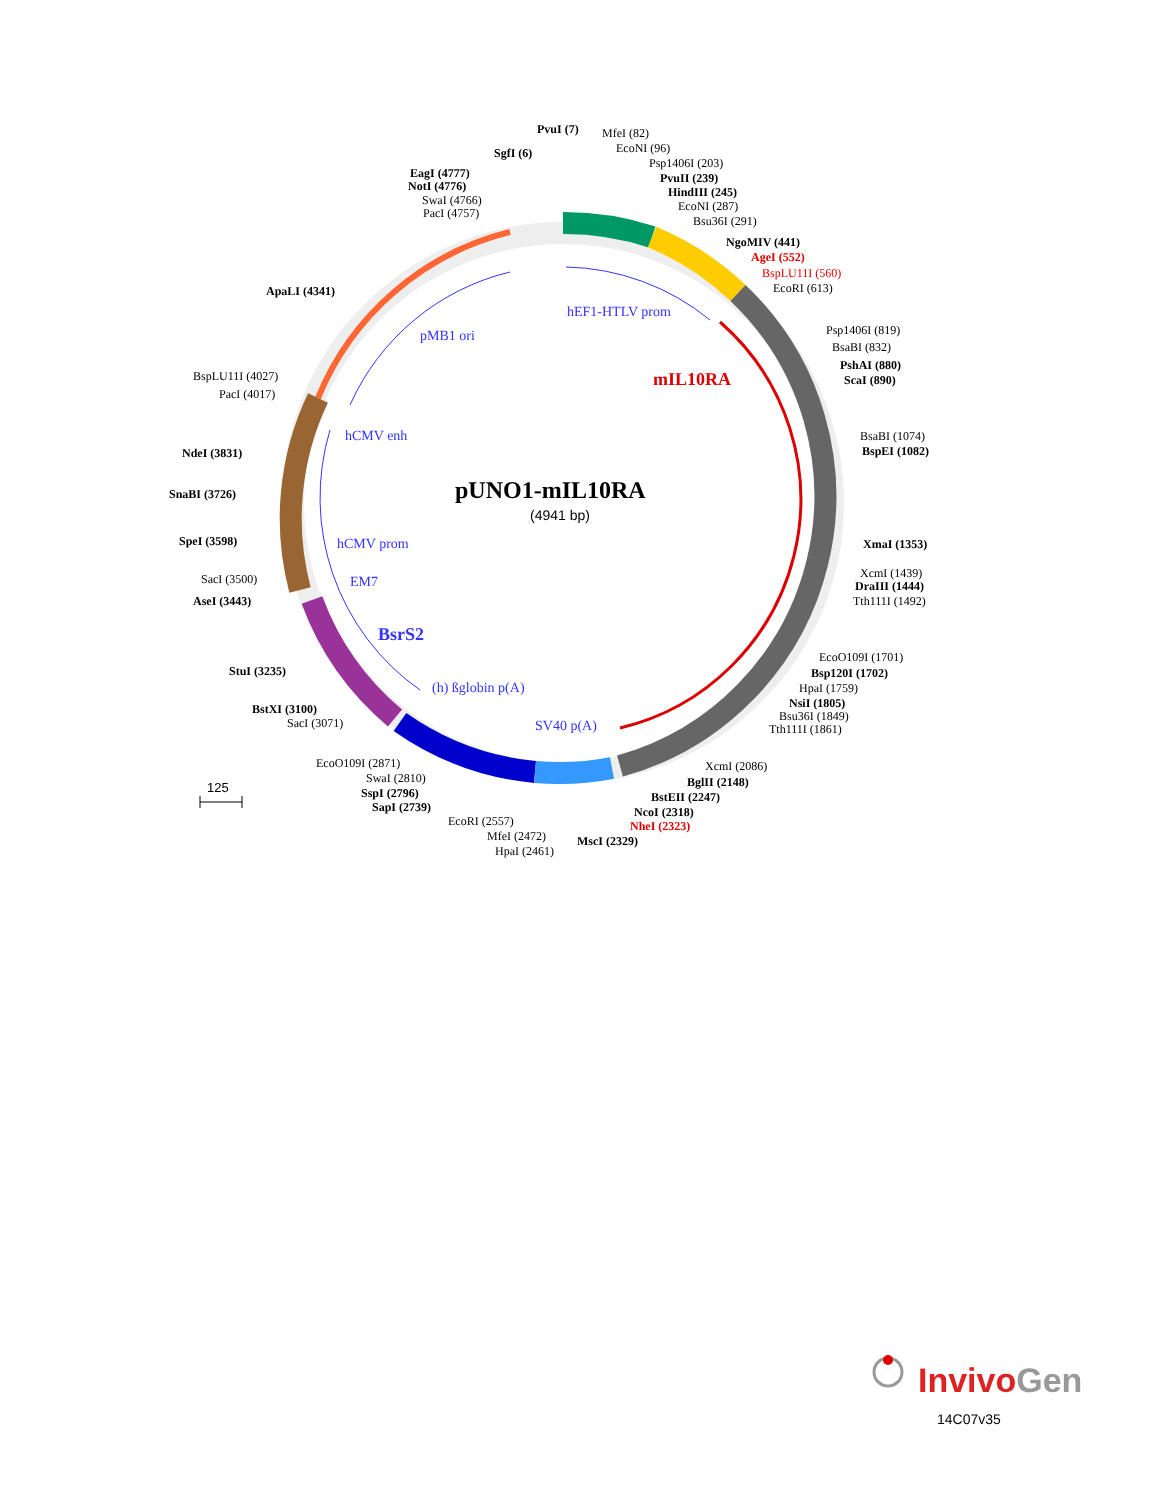pUNO1-mIL10RA
(4941 bp)
hEF1-HTLV prom
pMB1 ori
hCMV enh
hCMV prom
EM7
BsrS2
(h) ßglobin p(A)
SV40 p(A)
mIL10RA
PvuI (7)
MfeI (82)
EcoNI (96)
SgfI (6)
Psp1406I (203)
EagI (4777)
PvuII (239)
NotI (4776)
HindIII (245)
SwaI (4766)
EcoNI (287)
PacI (4757)
Bsu36I (291)
NgoMIV (441)
AgeI (552)
BspLU11I (560)
EcoRI (613)
ApaLI (4341)
Psp1406I (819)
BsaBI (832)
PshAI (880)
ScaI (890)
BspLU11I (4027)
PacI (4017)
BsaBI (1074)
BspEI (1082)
NdeI (3831)
SnaBI (3726)
SpeI (3598)
XmaI (1353)
XcmI (1439)
SacI (3500)
DraIII (1444)
AseI (3443)
Tth111I (1492)
EcoO109I (1701)
StuI (3235)
Bsp120I (1702)
HpaI (1759)
NsiI (1805)
BstXI (3100)
Bsu36I (1849)
SacI (3071)
Tth111I (1861)
EcoO109I (2871)
XcmI (2086)
SwaI (2810)
BglII (2148)
SspI (2796)
BstEII (2247)
SapI (2739)
NcoI (2318)
EcoRI (2557)
NheI (2323)
MfeI (2472)
MscI (2329)
HpaI (2461)
125
InvivoGen
14C07v35